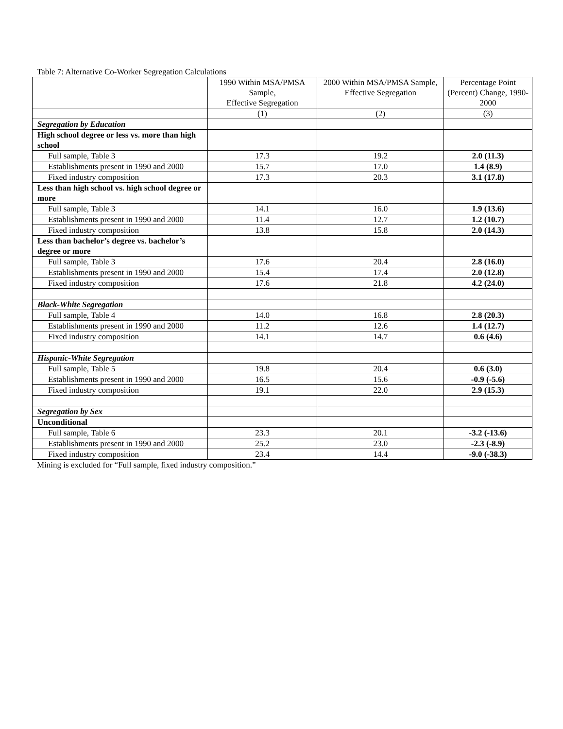Table 7: Alternative Co-Worker Segregation Calculations
| | 1990 Within MSA/PMSA Sample, Effective Segregation | 2000 Within MSA/PMSA Sample, Effective Segregation | Percentage Point (Percent) Change, 1990-2000 |
| --- | --- | --- | --- |
| | (1) | (2) | (3) |
| Segregation by Education | | | |
| High school degree or less vs. more than high school | | | |
| Full sample, Table 3 | 17.3 | 19.2 | 2.0 (11.3) |
| Establishments present in 1990 and 2000 | 15.7 | 17.0 | 1.4 (8.9) |
| Fixed industry composition | 17.3 | 20.3 | 3.1 (17.8) |
| Less than high school vs. high school degree or more | | | |
| Full sample, Table 3 | 14.1 | 16.0 | 1.9 (13.6) |
| Establishments present in 1990 and 2000 | 11.4 | 12.7 | 1.2 (10.7) |
| Fixed industry composition | 13.8 | 15.8 | 2.0 (14.3) |
| Less than bachelor’s degree vs. bachelor’s degree or more | | | |
| Full sample, Table 3 | 17.6 | 20.4 | 2.8 (16.0) |
| Establishments present in 1990 and 2000 | 15.4 | 17.4 | 2.0 (12.8) |
| Fixed industry composition | 17.6 | 21.8 | 4.2 (24.0) |
| Black-White Segregation | | | |
| Full sample, Table 4 | 14.0 | 16.8 | 2.8 (20.3) |
| Establishments present in 1990 and 2000 | 11.2 | 12.6 | 1.4 (12.7) |
| Fixed industry composition | 14.1 | 14.7 | 0.6 (4.6) |
| Hispanic-White Segregation | | | |
| Full sample, Table 5 | 19.8 | 20.4 | 0.6 (3.0) |
| Establishments present in 1990 and 2000 | 16.5 | 15.6 | -0.9 (-5.6) |
| Fixed industry composition | 19.1 | 22.0 | 2.9 (15.3) |
| Segregation by Sex | | | |
| Unconditional | | | |
| Full sample, Table 6 | 23.3 | 20.1 | -3.2 (-13.6) |
| Establishments present in 1990 and 2000 | 25.2 | 23.0 | -2.3 (-8.9) |
| Fixed industry composition | 23.4 | 14.4 | -9.0 (-38.3) |
Mining is excluded for “Full sample, fixed industry composition.”